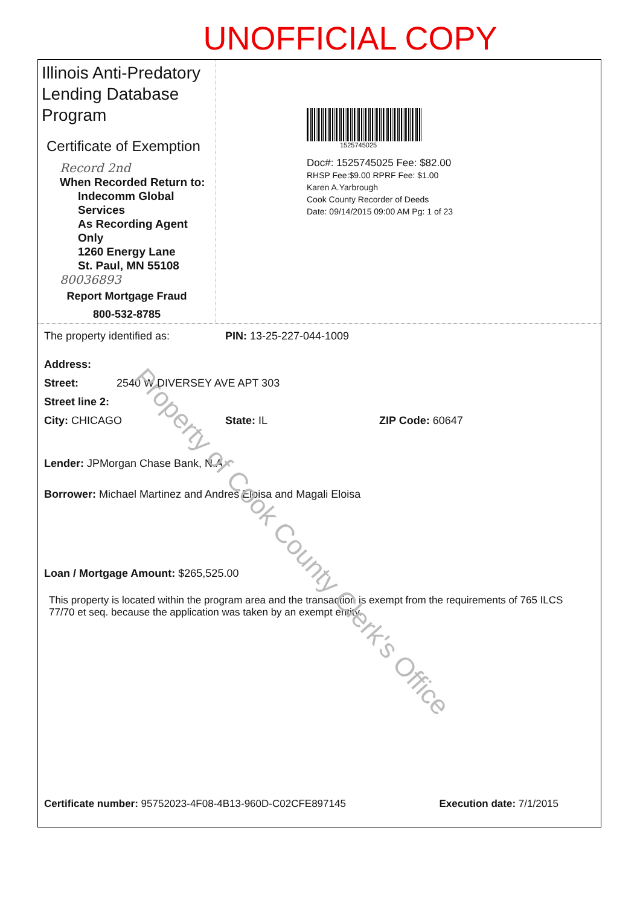UNOFFICIAL COPY
Illinois Anti-Predatory Lending Database Program
Certificate of Exemption
Record 2nd
When Recorded Return to:
Indecomm Global Services
As Recording Agent Only
1260 Energy Lane
St. Paul, MN 55108
80036893
Report Mortgage Fraud
800-532-8785
1525745025
Doc#: 1525745025 Fee: $82.00
RHSP Fee:$9.00 RPRF Fee: $1.00
Karen A.Yarbrough
Cook County Recorder of Deeds
Date: 09/14/2015 09:00 AM Pg: 1 of 23
The property identified as: PIN: 13-25-227-044-1009
Address:
Street: 2540 W DIVERSEY AVE APT 303
Street line 2:
City: CHICAGO State: IL ZIP Code: 60647
Lender: JPMorgan Chase Bank, N.A.
Borrower: Michael Martinez and Andres Eloisa and Magali Eloisa
Loan / Mortgage Amount: $265,525.00
This property is located within the program area and the transaction is exempt from the requirements of 765 ILCS 77/70 et seq. because the application was taken by an exempt entity.
Certificate number: 95752023-4F08-4B13-960D-C02CFE897145 Execution date: 7/1/2015
Property of Cook County Clerk's Office